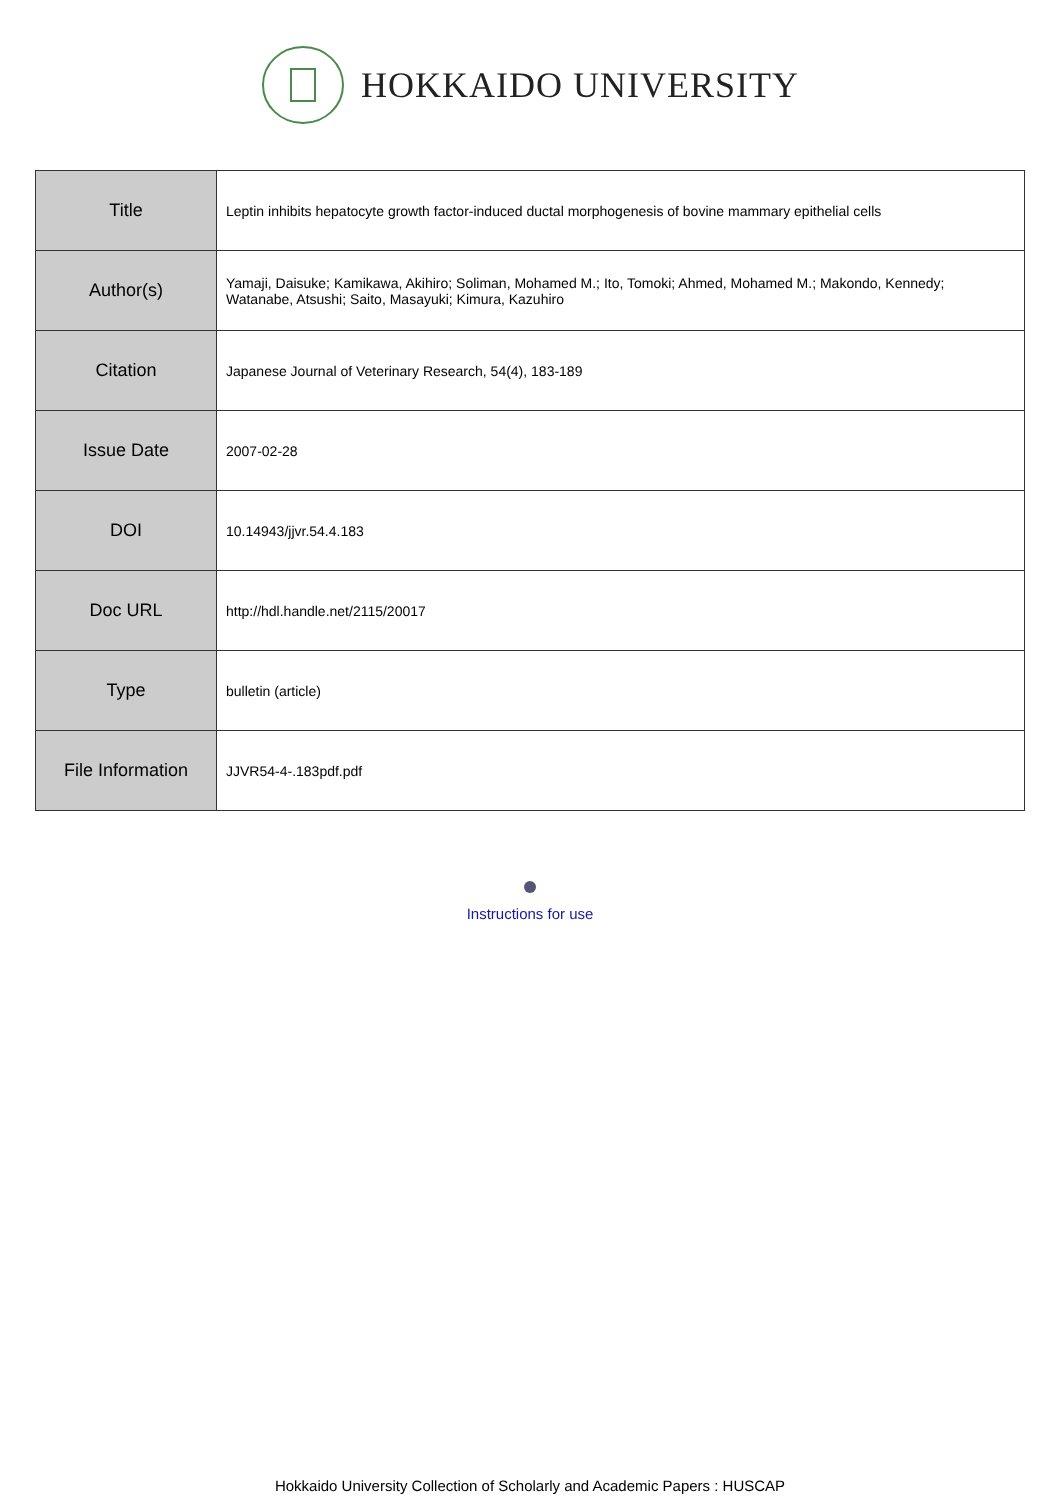HOKKAIDO UNIVERSITY
| Title | Leptin inhibits hepatocyte growth factor-induced ductal morphogenesis of bovine mammary epithelial cells |
| Author(s) | Yamaji, Daisuke; Kamikawa, Akihiro; Soliman, Mohamed M.; Ito, Tomoki; Ahmed, Mohamed M.; Makondo, Kennedy; Watanabe, Atsushi; Saito, Masayuki; Kimura, Kazuhiro |
| Citation | Japanese Journal of Veterinary Research, 54(4), 183-189 |
| Issue Date | 2007-02-28 |
| DOI | 10.14943/jjvr.54.4.183 |
| Doc URL | http://hdl.handle.net/2115/20017 |
| Type | bulletin (article) |
| File Information | JJVR54-4-.183pdf.pdf |
Instructions for use
Hokkaido University Collection of Scholarly and Academic Papers : HUSCAP